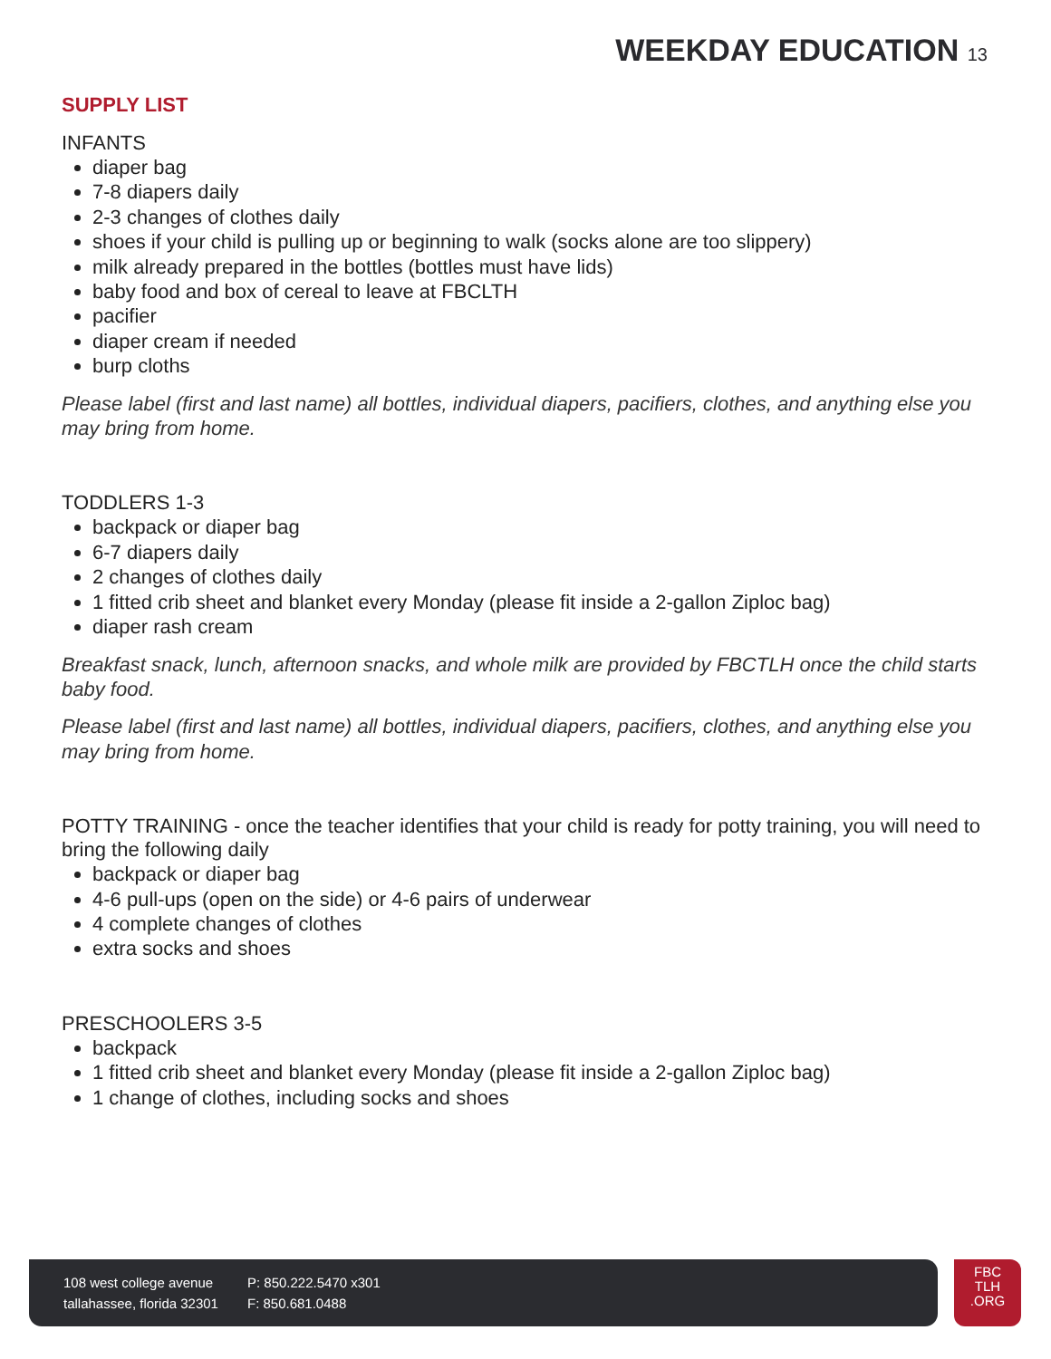WEEKDAY EDUCATION 13
SUPPLY LIST
INFANTS
diaper bag
7-8 diapers daily
2-3 changes of clothes daily
shoes if your child is pulling up or beginning to walk (socks alone are too slippery)
milk already prepared in the bottles (bottles must have lids)
baby food and box of cereal to leave at FBCLTH
pacifier
diaper cream if needed
burp cloths
Please label (first and last name) all bottles, individual diapers, pacifiers, clothes, and anything else you may bring from home.
TODDLERS 1-3
backpack or diaper bag
6-7 diapers daily
2 changes of clothes daily
1 fitted crib sheet and blanket every Monday (please fit inside a 2-gallon Ziploc bag)
diaper rash cream
Breakfast snack, lunch, afternoon snacks, and whole milk are provided by FBCTLH once the child starts baby food.
Please label (first and last name) all bottles, individual diapers, pacifiers, clothes, and anything else you may bring from home.
POTTY TRAINING - once the teacher identifies that your child is ready for potty training, you will need to bring the following daily
backpack or diaper bag
4-6 pull-ups (open on the side) or 4-6 pairs of underwear
4 complete changes of clothes
extra socks and shoes
PRESCHOOLERS 3-5
backpack
1 fitted crib sheet and blanket every Monday (please fit inside a 2-gallon Ziploc bag)
1 change of clothes, including socks and shoes
108 west college avenue
tallahassee, florida 32301
P: 850.222.5470 x301
F: 850.681.0488
FBC
TLH
.ORG